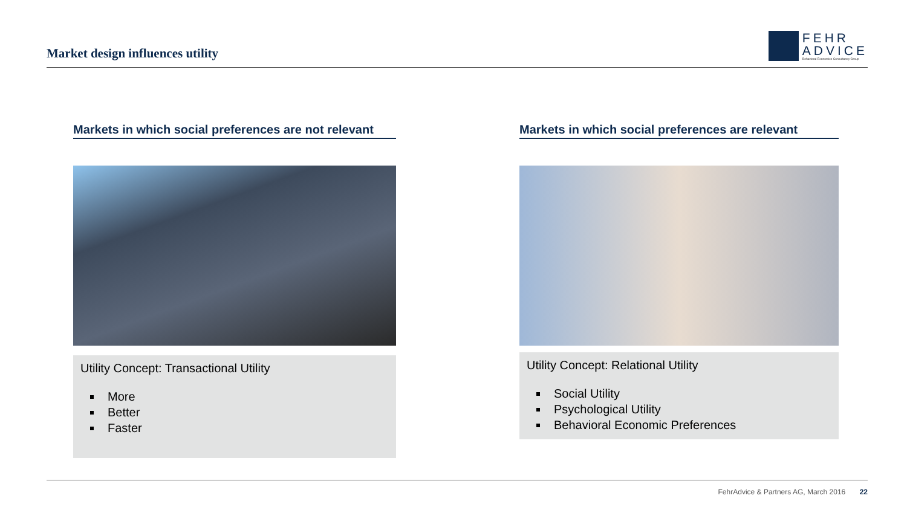Market design influences utility
FEHR
ADVICE
Behavioral Economics Consultancy Group
Markets in which social preferences are not relevant
Utility Concept: Transactional Utility
More
Better
Faster
Markets in which social preferences are relevant
Utility Concept: Relational Utility
Social Utility
Psychological Utility
Behavioral Economic Preferences
FehrAdvice & Partners AG, March 2016 22